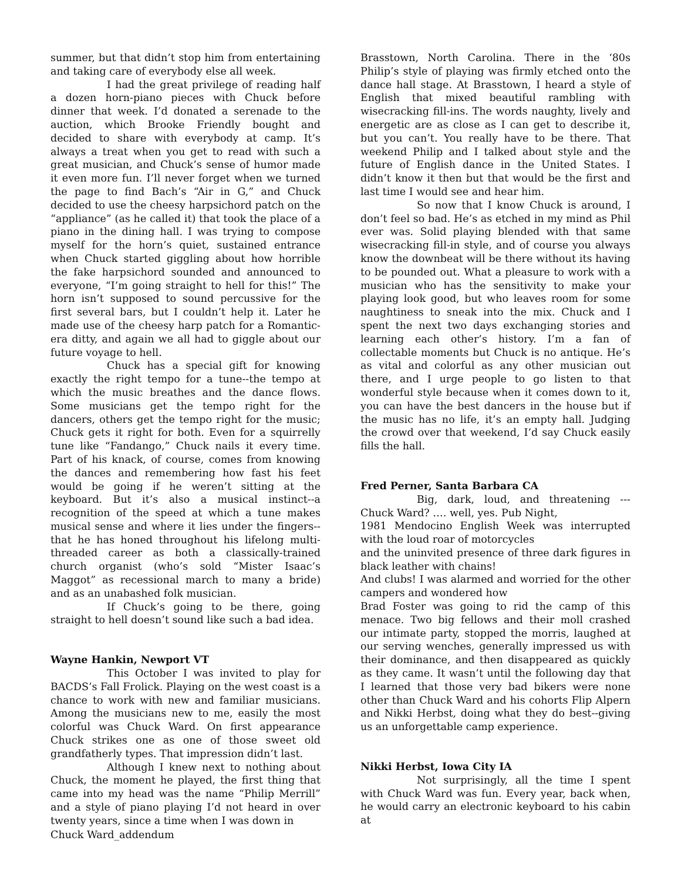summer, but that didn’t stop him from entertaining and taking care of everybody else all week.
I had the great privilege of reading half a dozen horn-piano pieces with Chuck before dinner that week. I’d donated a serenade to the auction, which Brooke Friendly bought and decided to share with everybody at camp. It’s always a treat when you get to read with such a great musician, and Chuck’s sense of humor made it even more fun. I’ll never forget when we turned the page to find Bach’s “Air in G,” and Chuck decided to use the cheesy harpsichord patch on the “appliance” (as he called it) that took the place of a piano in the dining hall. I was trying to compose myself for the horn’s quiet, sustained entrance when Chuck started giggling about how horrible the fake harpsichord sounded and announced to everyone, “I’m going straight to hell for this!” The horn isn’t supposed to sound percussive for the first several bars, but I couldn’t help it. Later he made use of the cheesy harp patch for a Romantic-era ditty, and again we all had to giggle about our future voyage to hell.
Chuck has a special gift for knowing exactly the right tempo for a tune--the tempo at which the music breathes and the dance flows. Some musicians get the tempo right for the dancers, others get the tempo right for the music; Chuck gets it right for both. Even for a squirrelly tune like “Fandango,” Chuck nails it every time. Part of his knack, of course, comes from knowing the dances and remembering how fast his feet would be going if he weren’t sitting at the keyboard. But it’s also a musical instinct--a recognition of the speed at which a tune makes musical sense and where it lies under the fingers--that he has honed throughout his lifelong multi-threaded career as both a classically-trained church organist (who’s sold “Mister Isaac’s Maggot” as recessional march to many a bride) and as an unabashed folk musician.
If Chuck’s going to be there, going straight to hell doesn’t sound like such a bad idea.
Wayne Hankin, Newport VT
This October I was invited to play for BACDS’s Fall Frolick. Playing on the west coast is a chance to work with new and familiar musicians. Among the musicians new to me, easily the most colorful was Chuck Ward. On first appearance Chuck strikes one as one of those sweet old grandfatherly types. That impression didn’t last.
Although I knew next to nothing about Chuck, the moment he played, the first thing that came into my head was the name “Philip Merrill” and a style of piano playing I’d not heard in over twenty years, since a time when I was down in
Brasstown, North Carolina. There in the ‘80s Philip’s style of playing was firmly etched onto the dance hall stage. At Brasstown, I heard a style of English that mixed beautiful rambling with wisecracking fill-ins. The words naughty, lively and energetic are as close as I can get to describe it, but you can’t. You really have to be there. That weekend Philip and I talked about style and the future of English dance in the United States. I didn’t know it then but that would be the first and last time I would see and hear him.
So now that I know Chuck is around, I don’t feel so bad. He’s as etched in my mind as Phil ever was. Solid playing blended with that same wisecracking fill-in style, and of course you always know the downbeat will be there without its having to be pounded out. What a pleasure to work with a musician who has the sensitivity to make your playing look good, but who leaves room for some naughtiness to sneak into the mix. Chuck and I spent the next two days exchanging stories and learning each other’s history. I’m a fan of collectable moments but Chuck is no antique. He’s as vital and colorful as any other musician out there, and I urge people to go listen to that wonderful style because when it comes down to it, you can have the best dancers in the house but if the music has no life, it’s an empty hall. Judging the crowd over that weekend, I’d say Chuck easily fills the hall.
Fred Perner, Santa Barbara CA
Big, dark, loud, and threatening --- Chuck Ward? …. well, yes. Pub Night,
1981 Mendocino English Week was interrupted with the loud roar of motorcycles
and the uninvited presence of three dark figures in black leather with chains!
And clubs! I was alarmed and worried for the other campers and wondered how
Brad Foster was going to rid the camp of this menace. Two big fellows and their moll crashed our intimate party, stopped the morris, laughed at our serving wenches, generally impressed us with their dominance, and then disappeared as quickly as they came. It wasn’t until the following day that I learned that those very bad bikers were none other than Chuck Ward and his cohorts Flip Alpern and Nikki Herbst, doing what they do best--giving us an unforgettable camp experience.
Nikki Herbst, Iowa City IA
Not surprisingly, all the time I spent with Chuck Ward was fun. Every year, back when, he would carry an electronic keyboard to his cabin at
Chuck Ward_addendum